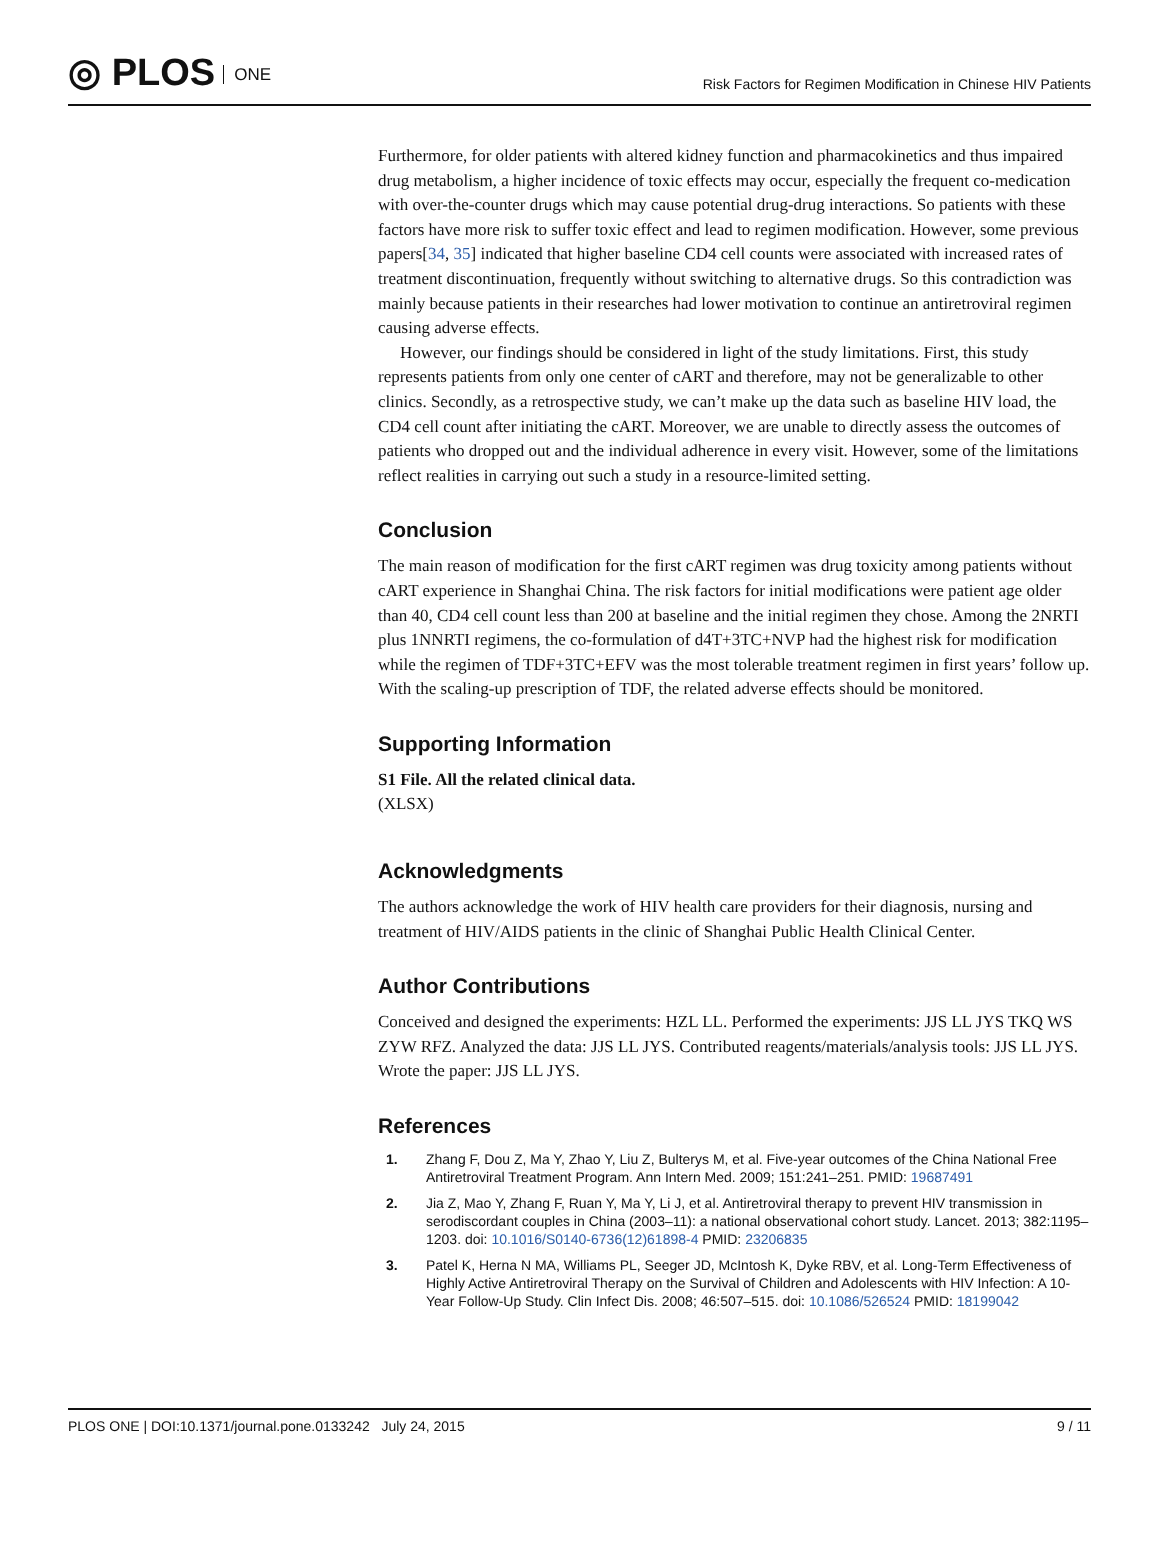◎ PLOS ONE
Risk Factors for Regimen Modification in Chinese HIV Patients
Furthermore, for older patients with altered kidney function and pharmacokinetics and thus impaired drug metabolism, a higher incidence of toxic effects may occur, especially the frequent co-medication with over-the-counter drugs which may cause potential drug-drug interactions. So patients with these factors have more risk to suffer toxic effect and lead to regimen modification. However, some previous papers[34, 35] indicated that higher baseline CD4 cell counts were associated with increased rates of treatment discontinuation, frequently without switching to alternative drugs. So this contradiction was mainly because patients in their researches had lower motivation to continue an antiretroviral regimen causing adverse effects.
However, our findings should be considered in light of the study limitations. First, this study represents patients from only one center of cART and therefore, may not be generalizable to other clinics. Secondly, as a retrospective study, we can’t make up the data such as baseline HIV load, the CD4 cell count after initiating the cART. Moreover, we are unable to directly assess the outcomes of patients who dropped out and the individual adherence in every visit. However, some of the limitations reflect realities in carrying out such a study in a resource-limited setting.
Conclusion
The main reason of modification for the first cART regimen was drug toxicity among patients without cART experience in Shanghai China. The risk factors for initial modifications were patient age older than 40, CD4 cell count less than 200 at baseline and the initial regimen they chose. Among the 2NRTI plus 1NNRTI regimens, the co-formulation of d4T+3TC+NVP had the highest risk for modification while the regimen of TDF+3TC+EFV was the most tolerable treatment regimen in first years’ follow up. With the scaling-up prescription of TDF, the related adverse effects should be monitored.
Supporting Information
S1 File. All the related clinical data.
(XLSX)
Acknowledgments
The authors acknowledge the work of HIV health care providers for their diagnosis, nursing and treatment of HIV/AIDS patients in the clinic of Shanghai Public Health Clinical Center.
Author Contributions
Conceived and designed the experiments: HZL LL. Performed the experiments: JJS LL JYS TKQ WS ZYW RFZ. Analyzed the data: JJS LL JYS. Contributed reagents/materials/analysis tools: JJS LL JYS. Wrote the paper: JJS LL JYS.
References
1. Zhang F, Dou Z, Ma Y, Zhao Y, Liu Z, Bulterys M, et al. Five-year outcomes of the China National Free Antiretroviral Treatment Program. Ann Intern Med. 2009; 151:241–251. PMID: 19687491
2. Jia Z, Mao Y, Zhang F, Ruan Y, Ma Y, Li J, et al. Antiretroviral therapy to prevent HIV transmission in serodiscordant couples in China (2003–11): a national observational cohort study. Lancet. 2013; 382:1195–1203. doi: 10.1016/S0140-6736(12)61898-4 PMID: 23206835
3. Patel K, Herna N MA, Williams PL, Seeger JD, McIntosh K, Dyke RBV, et al. Long-Term Effectiveness of Highly Active Antiretroviral Therapy on the Survival of Children and Adolescents with HIV Infection: A 10-Year Follow-Up Study. Clin Infect Dis. 2008; 46:507–515. doi: 10.1086/526524 PMID: 18199042
PLOS ONE | DOI:10.1371/journal.pone.0133242 July 24, 2015 9 / 11